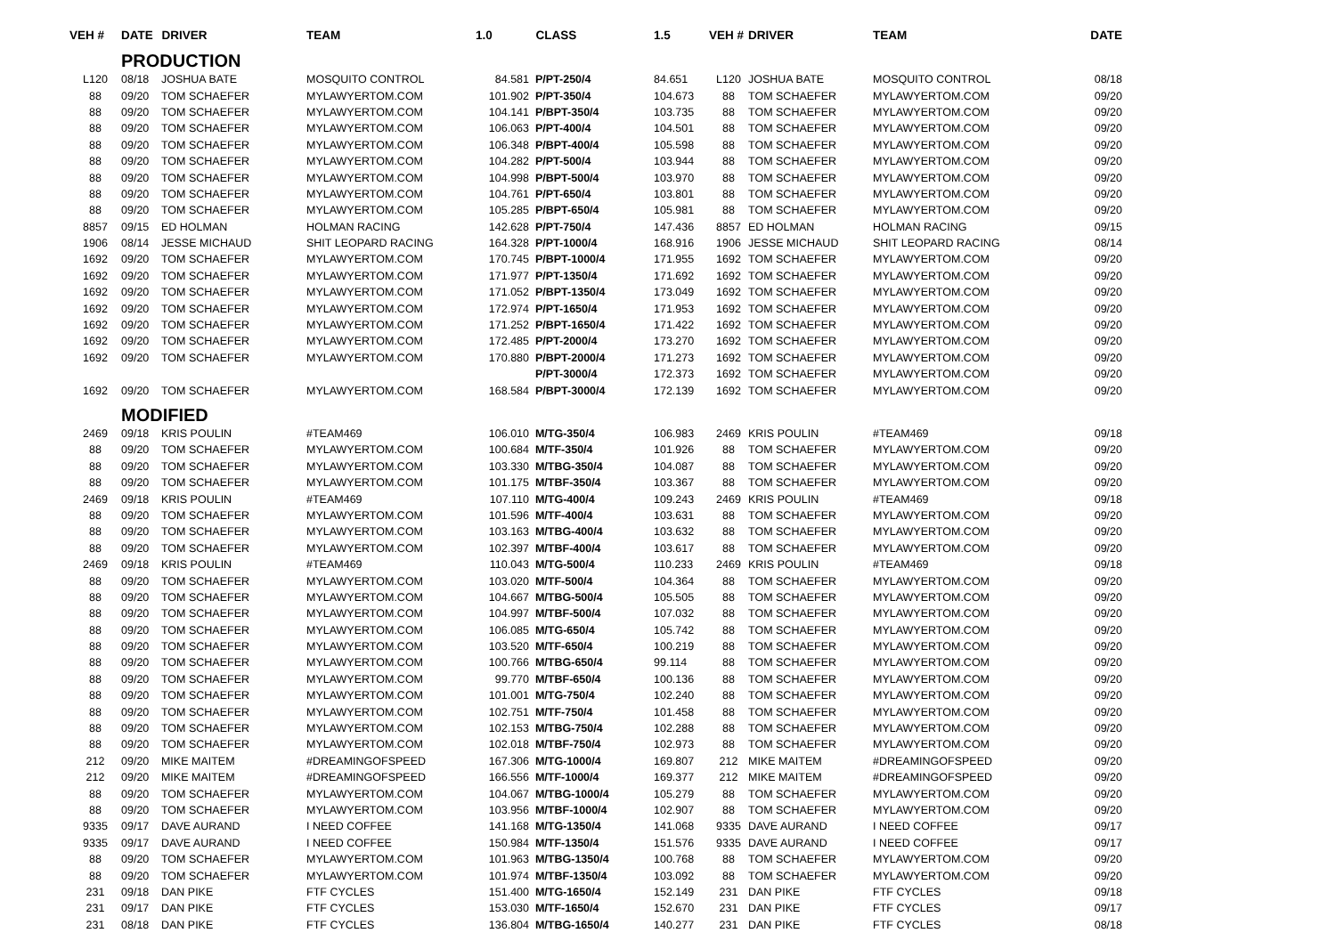| VEH # | DATE | DRIVER | TEAM | 1.0 | CLASS | 1.5 | VEH # | DRIVER | TEAM | DATE |
| --- | --- | --- | --- | --- | --- | --- | --- | --- | --- | --- |
| | PRODUCTION | | | | | | | | | |
| L120 | 08/18 | JOSHUA BATE | MOSQUITO CONTROL | 84.581 | P/PT-250/4 | 84.651 | L120 | JOSHUA BATE | MOSQUITO CONTROL | 08/18 |
| 88 | 09/20 | TOM SCHAEFER | MYLAWYERTOM.COM | 101.902 | P/PT-350/4 | 104.673 | 88 | TOM SCHAEFER | MYLAWYERTOM.COM | 09/20 |
| 88 | 09/20 | TOM SCHAEFER | MYLAWYERTOM.COM | 104.141 | P/BPT-350/4 | 103.735 | 88 | TOM SCHAEFER | MYLAWYERTOM.COM | 09/20 |
| 88 | 09/20 | TOM SCHAEFER | MYLAWYERTOM.COM | 106.063 | P/PT-400/4 | 104.501 | 88 | TOM SCHAEFER | MYLAWYERTOM.COM | 09/20 |
| 88 | 09/20 | TOM SCHAEFER | MYLAWYERTOM.COM | 106.348 | P/BPT-400/4 | 105.598 | 88 | TOM SCHAEFER | MYLAWYERTOM.COM | 09/20 |
| 88 | 09/20 | TOM SCHAEFER | MYLAWYERTOM.COM | 104.282 | P/PT-500/4 | 103.944 | 88 | TOM SCHAEFER | MYLAWYERTOM.COM | 09/20 |
| 88 | 09/20 | TOM SCHAEFER | MYLAWYERTOM.COM | 104.998 | P/BPT-500/4 | 103.970 | 88 | TOM SCHAEFER | MYLAWYERTOM.COM | 09/20 |
| 88 | 09/20 | TOM SCHAEFER | MYLAWYERTOM.COM | 104.761 | P/PT-650/4 | 103.801 | 88 | TOM SCHAEFER | MYLAWYERTOM.COM | 09/20 |
| 88 | 09/20 | TOM SCHAEFER | MYLAWYERTOM.COM | 105.285 | P/BPT-650/4 | 105.981 | 88 | TOM SCHAEFER | MYLAWYERTOM.COM | 09/20 |
| 8857 | 09/15 | ED HOLMAN | HOLMAN RACING | 142.628 | P/PT-750/4 | 147.436 | 8857 | ED HOLMAN | HOLMAN RACING | 09/15 |
| 1906 | 08/14 | JESSE MICHAUD | SHIT LEOPARD RACING | 164.328 | P/PT-1000/4 | 168.916 | 1906 | JESSE MICHAUD | SHIT LEOPARD RACING | 08/14 |
| 1692 | 09/20 | TOM SCHAEFER | MYLAWYERTOM.COM | 170.745 | P/BPT-1000/4 | 171.955 | 1692 | TOM SCHAEFER | MYLAWYERTOM.COM | 09/20 |
| 1692 | 09/20 | TOM SCHAEFER | MYLAWYERTOM.COM | 171.977 | P/PT-1350/4 | 171.692 | 1692 | TOM SCHAEFER | MYLAWYERTOM.COM | 09/20 |
| 1692 | 09/20 | TOM SCHAEFER | MYLAWYERTOM.COM | 171.052 | P/BPT-1350/4 | 173.049 | 1692 | TOM SCHAEFER | MYLAWYERTOM.COM | 09/20 |
| 1692 | 09/20 | TOM SCHAEFER | MYLAWYERTOM.COM | 172.974 | P/PT-1650/4 | 171.953 | 1692 | TOM SCHAEFER | MYLAWYERTOM.COM | 09/20 |
| 1692 | 09/20 | TOM SCHAEFER | MYLAWYERTOM.COM | 171.252 | P/BPT-1650/4 | 171.422 | 1692 | TOM SCHAEFER | MYLAWYERTOM.COM | 09/20 |
| 1692 | 09/20 | TOM SCHAEFER | MYLAWYERTOM.COM | 172.485 | P/PT-2000/4 | 173.270 | 1692 | TOM SCHAEFER | MYLAWYERTOM.COM | 09/20 |
| 1692 | 09/20 | TOM SCHAEFER | MYLAWYERTOM.COM | 170.880 | P/BPT-2000/4 | 171.273 | 1692 | TOM SCHAEFER | MYLAWYERTOM.COM | 09/20 |
| | | | | | P/PT-3000/4 | 172.373 | 1692 | TOM SCHAEFER | MYLAWYERTOM.COM | 09/20 |
| 1692 | 09/20 | TOM SCHAEFER | MYLAWYERTOM.COM | 168.584 | P/BPT-3000/4 | 172.139 | 1692 | TOM SCHAEFER | MYLAWYERTOM.COM | 09/20 |
| | MODIFIED | | | | | | | | | |
| 2469 | 09/18 | KRIS POULIN | #TEAM469 | 106.010 | M/TG-350/4 | 106.983 | 2469 | KRIS POULIN | #TEAM469 | 09/18 |
| 88 | 09/20 | TOM SCHAEFER | MYLAWYERTOM.COM | 100.684 | M/TF-350/4 | 101.926 | 88 | TOM SCHAEFER | MYLAWYERTOM.COM | 09/20 |
| 88 | 09/20 | TOM SCHAEFER | MYLAWYERTOM.COM | 103.330 | M/TBG-350/4 | 104.087 | 88 | TOM SCHAEFER | MYLAWYERTOM.COM | 09/20 |
| 88 | 09/20 | TOM SCHAEFER | MYLAWYERTOM.COM | 101.175 | M/TBF-350/4 | 103.367 | 88 | TOM SCHAEFER | MYLAWYERTOM.COM | 09/20 |
| 2469 | 09/18 | KRIS POULIN | #TEAM469 | 107.110 | M/TG-400/4 | 109.243 | 2469 | KRIS POULIN | #TEAM469 | 09/18 |
| 88 | 09/20 | TOM SCHAEFER | MYLAWYERTOM.COM | 101.596 | M/TF-400/4 | 103.631 | 88 | TOM SCHAEFER | MYLAWYERTOM.COM | 09/20 |
| 88 | 09/20 | TOM SCHAEFER | MYLAWYERTOM.COM | 103.163 | M/TBG-400/4 | 103.632 | 88 | TOM SCHAEFER | MYLAWYERTOM.COM | 09/20 |
| 88 | 09/20 | TOM SCHAEFER | MYLAWYERTOM.COM | 102.397 | M/TBF-400/4 | 103.617 | 88 | TOM SCHAEFER | MYLAWYERTOM.COM | 09/20 |
| 2469 | 09/18 | KRIS POULIN | #TEAM469 | 110.043 | M/TG-500/4 | 110.233 | 2469 | KRIS POULIN | #TEAM469 | 09/18 |
| 88 | 09/20 | TOM SCHAEFER | MYLAWYERTOM.COM | 103.020 | M/TF-500/4 | 104.364 | 88 | TOM SCHAEFER | MYLAWYERTOM.COM | 09/20 |
| 88 | 09/20 | TOM SCHAEFER | MYLAWYERTOM.COM | 104.667 | M/TBG-500/4 | 105.505 | 88 | TOM SCHAEFER | MYLAWYERTOM.COM | 09/20 |
| 88 | 09/20 | TOM SCHAEFER | MYLAWYERTOM.COM | 104.997 | M/TBF-500/4 | 107.032 | 88 | TOM SCHAEFER | MYLAWYERTOM.COM | 09/20 |
| 88 | 09/20 | TOM SCHAEFER | MYLAWYERTOM.COM | 106.085 | M/TG-650/4 | 105.742 | 88 | TOM SCHAEFER | MYLAWYERTOM.COM | 09/20 |
| 88 | 09/20 | TOM SCHAEFER | MYLAWYERTOM.COM | 103.520 | M/TF-650/4 | 100.219 | 88 | TOM SCHAEFER | MYLAWYERTOM.COM | 09/20 |
| 88 | 09/20 | TOM SCHAEFER | MYLAWYERTOM.COM | 100.766 | M/TBG-650/4 | 99.114 | 88 | TOM SCHAEFER | MYLAWYERTOM.COM | 09/20 |
| 88 | 09/20 | TOM SCHAEFER | MYLAWYERTOM.COM | 99.770 | M/TBF-650/4 | 100.136 | 88 | TOM SCHAEFER | MYLAWYERTOM.COM | 09/20 |
| 88 | 09/20 | TOM SCHAEFER | MYLAWYERTOM.COM | 101.001 | M/TG-750/4 | 102.240 | 88 | TOM SCHAEFER | MYLAWYERTOM.COM | 09/20 |
| 88 | 09/20 | TOM SCHAEFER | MYLAWYERTOM.COM | 102.751 | M/TF-750/4 | 101.458 | 88 | TOM SCHAEFER | MYLAWYERTOM.COM | 09/20 |
| 88 | 09/20 | TOM SCHAEFER | MYLAWYERTOM.COM | 102.153 | M/TBG-750/4 | 102.288 | 88 | TOM SCHAEFER | MYLAWYERTOM.COM | 09/20 |
| 88 | 09/20 | TOM SCHAEFER | MYLAWYERTOM.COM | 102.018 | M/TBF-750/4 | 102.973 | 88 | TOM SCHAEFER | MYLAWYERTOM.COM | 09/20 |
| 212 | 09/20 | MIKE MAITEM | #DREAMINGOFSPEED | 167.306 | M/TG-1000/4 | 169.807 | 212 | MIKE MAITEM | #DREAMINGOFSPEED | 09/20 |
| 212 | 09/20 | MIKE MAITEM | #DREAMINGOFSPEED | 166.556 | M/TF-1000/4 | 169.377 | 212 | MIKE MAITEM | #DREAMINGOFSPEED | 09/20 |
| 88 | 09/20 | TOM SCHAEFER | MYLAWYERTOM.COM | 104.067 | M/TBG-1000/4 | 105.279 | 88 | TOM SCHAEFER | MYLAWYERTOM.COM | 09/20 |
| 88 | 09/20 | TOM SCHAEFER | MYLAWYERTOM.COM | 103.956 | M/TBF-1000/4 | 102.907 | 88 | TOM SCHAEFER | MYLAWYERTOM.COM | 09/20 |
| 9335 | 09/17 | DAVE AURAND | I NEED COFFEE | 141.168 | M/TG-1350/4 | 141.068 | 9335 | DAVE AURAND | I NEED COFFEE | 09/17 |
| 9335 | 09/17 | DAVE AURAND | I NEED COFFEE | 150.984 | M/TF-1350/4 | 151.576 | 9335 | DAVE AURAND | I NEED COFFEE | 09/17 |
| 88 | 09/20 | TOM SCHAEFER | MYLAWYERTOM.COM | 101.963 | M/TBG-1350/4 | 100.768 | 88 | TOM SCHAEFER | MYLAWYERTOM.COM | 09/20 |
| 88 | 09/20 | TOM SCHAEFER | MYLAWYERTOM.COM | 101.974 | M/TBF-1350/4 | 103.092 | 88 | TOM SCHAEFER | MYLAWYERTOM.COM | 09/20 |
| 231 | 09/18 | DAN PIKE | FTF CYCLES | 151.400 | M/TG-1650/4 | 152.149 | 231 | DAN PIKE | FTF CYCLES | 09/18 |
| 231 | 09/17 | DAN PIKE | FTF CYCLES | 153.030 | M/TF-1650/4 | 152.670 | 231 | DAN PIKE | FTF CYCLES | 09/17 |
| 231 | 08/18 | DAN PIKE | FTF CYCLES | 136.804 | M/TBG-1650/4 | 140.277 | 231 | DAN PIKE | FTF CYCLES | 08/18 |